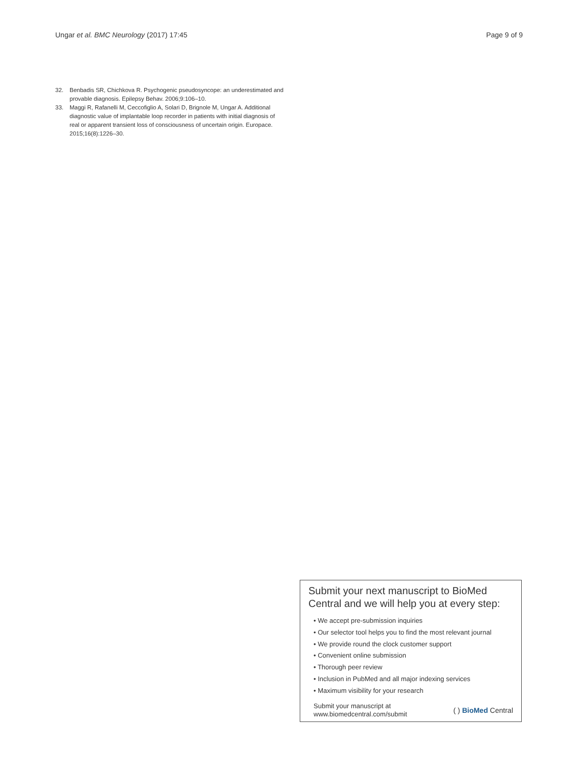Ungar et al. BMC Neurology (2017) 17:45 Page 9 of 9
32. Benbadis SR, Chichkova R. Psychogenic pseudosyncope: an underestimated and provable diagnosis. Epilepsy Behav. 2006;9:106–10.
33. Maggi R, Rafanelli M, Ceccofiglio A, Solari D, Brignole M, Ungar A. Additional diagnostic value of implantable loop recorder in patients with initial diagnosis of real or apparent transient loss of consciousness of uncertain origin. Europace. 2015;16(8):1226–30.
Submit your next manuscript to BioMed Central and we will help you at every step:
• We accept pre-submission inquiries
• Our selector tool helps you to find the most relevant journal
• We provide round the clock customer support
• Convenient online submission
• Thorough peer review
• Inclusion in PubMed and all major indexing services
• Maximum visibility for your research
Submit your manuscript at
www.biomedcentral.com/submit ( ) BioMed Central